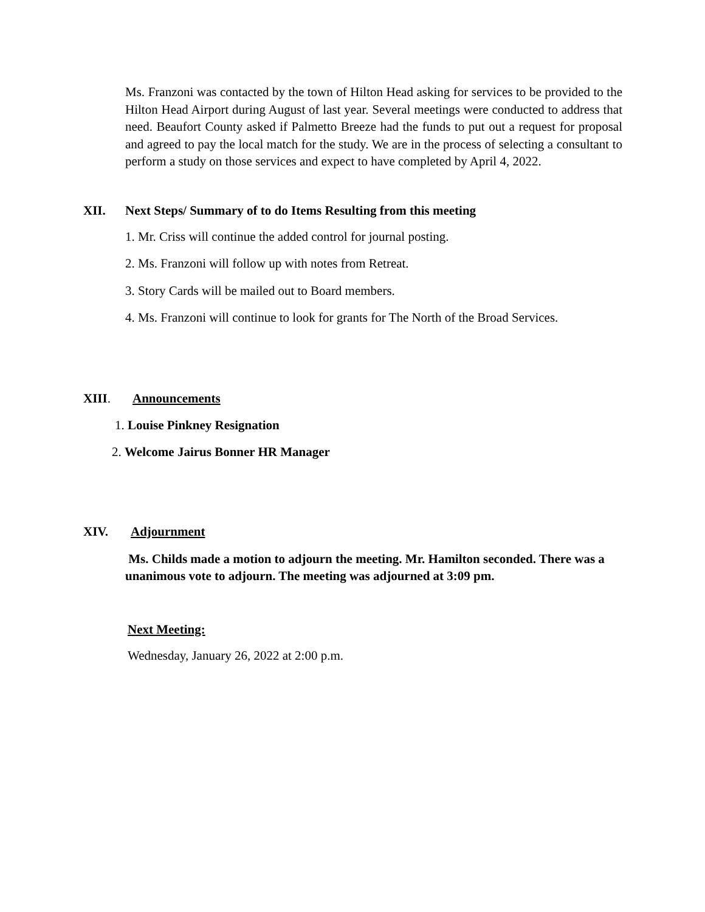Ms. Franzoni was contacted by the town of Hilton Head asking for services to be provided to the Hilton Head Airport during August of last year. Several meetings were conducted to address that need. Beaufort County asked if Palmetto Breeze had the funds to put out a request for proposal and agreed to pay the local match for the study. We are in the process of selecting a consultant to perform a study on those services and expect to have completed by April 4, 2022.
XII. Next Steps/ Summary of to do Items Resulting from this meeting
1. Mr. Criss will continue the added control for journal posting.
2. Ms. Franzoni will follow up with notes from Retreat.
3. Story Cards will be mailed out to Board members.
4. Ms. Franzoni will continue to look for grants for The North of the Broad Services.
XIII. Announcements
1. Louise Pinkney Resignation
2. Welcome Jairus Bonner HR Manager
XIV. Adjournment
Ms. Childs made a motion to adjourn the meeting. Mr. Hamilton seconded. There was a unanimous vote to adjourn. The meeting was adjourned at 3:09 pm.
Next Meeting:
Wednesday, January 26, 2022 at 2:00 p.m.